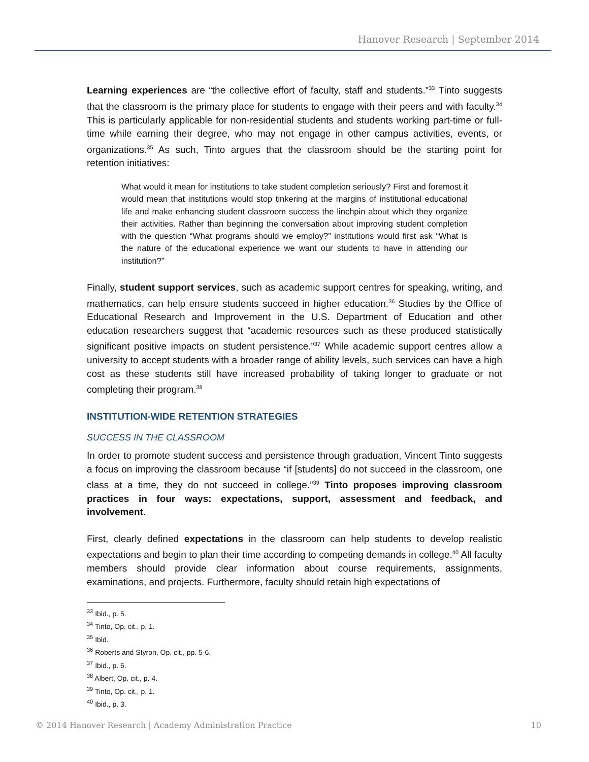Hanover Research | September 2014
Learning experiences are “the collective effort of faculty, staff and students.”<sup>33</sup> Tinto suggests that the classroom is the primary place for students to engage with their peers and with faculty.<sup>34</sup> This is particularly applicable for non-residential students and students working part-time or full-time while earning their degree, who may not engage in other campus activities, events, or organizations.<sup>35</sup> As such, Tinto argues that the classroom should be the starting point for retention initiatives:
What would it mean for institutions to take student completion seriously? First and foremost it would mean that institutions would stop tinkering at the margins of institutional educational life and make enhancing student classroom success the linchpin about which they organize their activities. Rather than beginning the conversation about improving student completion with the question “What programs should we employ?” institutions would first ask “What is the nature of the educational experience we want our students to have in attending our institution?”
Finally, student support services, such as academic support centres for speaking, writing, and mathematics, can help ensure students succeed in higher education.<sup>36</sup> Studies by the Office of Educational Research and Improvement in the U.S. Department of Education and other education researchers suggest that “academic resources such as these produced statistically significant positive impacts on student persistence.”<sup>37</sup> While academic support centres allow a university to accept students with a broader range of ability levels, such services can have a high cost as these students still have increased probability of taking longer to graduate or not completing their program.<sup>38</sup>
INSTITUTION-WIDE RETENTION STRATEGIES
SUCCESS IN THE CLASSROOM
In order to promote student success and persistence through graduation, Vincent Tinto suggests a focus on improving the classroom because “if [students] do not succeed in the classroom, one class at a time, they do not succeed in college.”<sup>39</sup> Tinto proposes improving classroom practices in four ways: expectations, support, assessment and feedback, and involvement.
First, clearly defined expectations in the classroom can help students to develop realistic expectations and begin to plan their time according to competing demands in college.<sup>40</sup> All faculty members should provide clear information about course requirements, assignments, examinations, and projects. Furthermore, faculty should retain high expectations of
<sup>33</sup> Ibid., p. 5.
<sup>34</sup> Tinto, Op. cit., p. 1.
<sup>35</sup> Ibid.
<sup>36</sup> Roberts and Styron, Op. cit., pp. 5-6.
<sup>37</sup> Ibid., p. 6.
<sup>38</sup> Albert, Op. cit., p. 4.
<sup>39</sup> Tinto, Op. cit., p. 1.
<sup>40</sup> Ibid., p. 3.
© 2014 Hanover Research | Academy Administration Practice 10